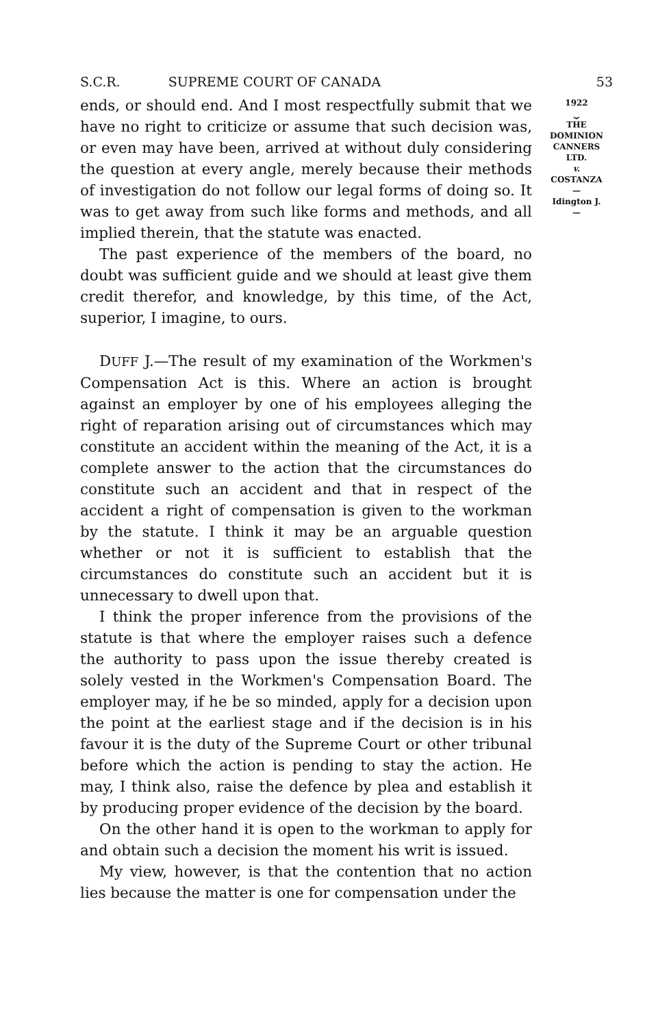S.C.R. SUPREME COURT OF CANADA 53
ends, or should end. And I most respectfully submit that we have no right to criticize or assume that such decision was, or even may have been, arrived at without duly considering the question at every angle, merely because their methods of investigation do not follow our legal forms of doing so. It was to get away from such like forms and methods, and all implied therein, that the statute was enacted.
The past experience of the members of the board, no doubt was sufficient guide and we should at least give them credit therefor, and knowledge, by this time, of the Act, superior, I imagine, to ours.
DUFF J.—The result of my examination of the Workmen's Compensation Act is this. Where an action is brought against an employer by one of his employees alleging the right of reparation arising out of circumstances which may constitute an accident within the meaning of the Act, it is a complete answer to the action that the circumstances do constitute such an accident and that in respect of the accident a right of compensation is given to the workman by the statute. I think it may be an arguable question whether or not it is sufficient to establish that the circumstances do constitute such an accident but it is unnecessary to dwell upon that.
I think the proper inference from the provisions of the statute is that where the employer raises such a defence the authority to pass upon the issue thereby created is solely vested in the Workmen's Compensation Board. The employer may, if he be so minded, apply for a decision upon the point at the earliest stage and if the decision is in his favour it is the duty of the Supreme Court or other tribunal before which the action is pending to stay the action. He may, I think also, raise the defence by plea and establish it by producing proper evidence of the decision by the board.
On the other hand it is open to the workman to apply for and obtain such a decision the moment his writ is issued.
My view, however, is that the contention that no action lies because the matter is one for compensation under the
1922
⏟
THE
DOMINION
CANNERS
LTD.
v.
COSTANZA
—
Idington J.
—